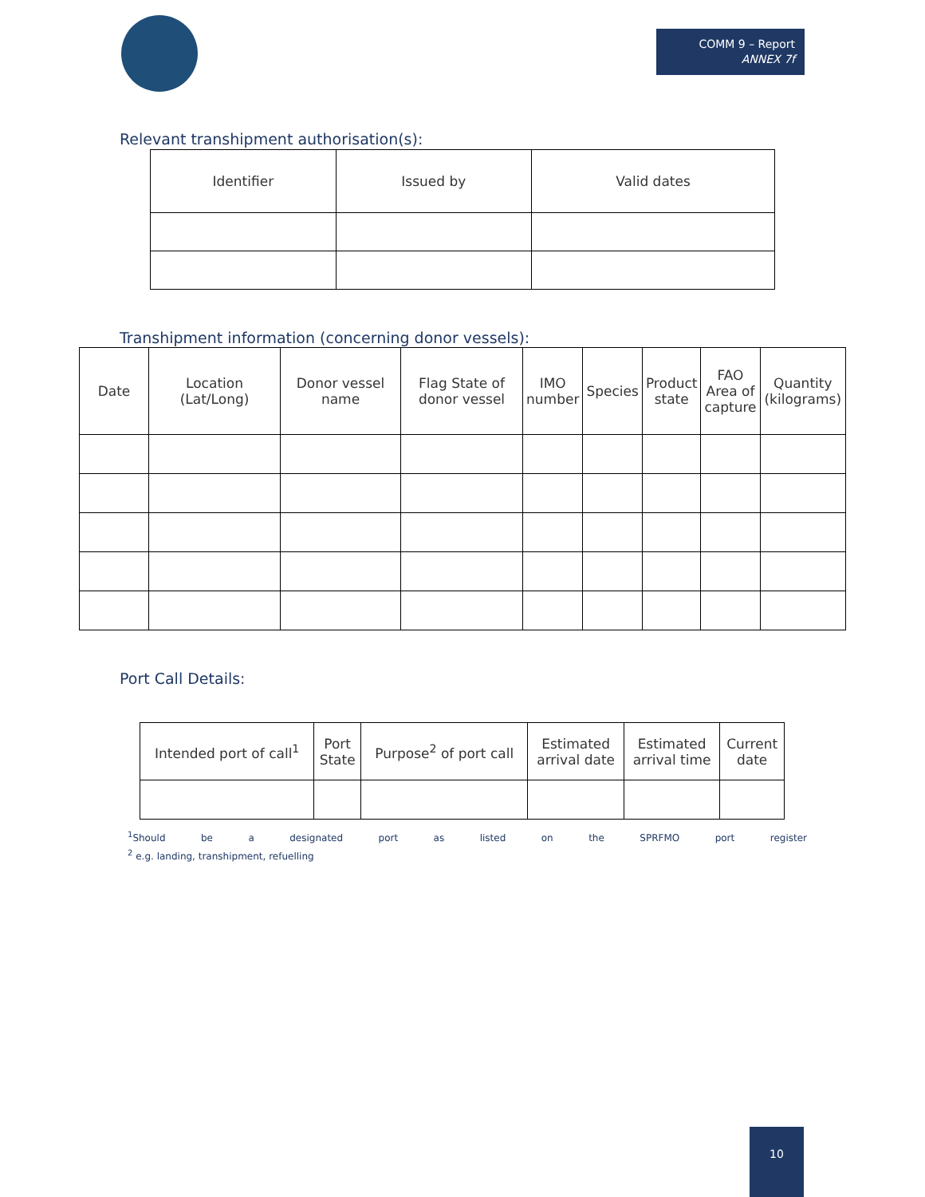COMM 9 – Report
ANNEX 7f
Relevant transhipment authorisation(s):
| Identifier | Issued by | Valid dates |
| --- | --- | --- |
Transhipment information (concerning donor vessels):
| Date | Location (Lat/Long) | Donor vessel name | Flag State of donor vessel | IMO number | Species | Product state | FAO Area of capture | Quantity (kilograms) |
| --- | --- | --- | --- | --- | --- | --- | --- | --- |
Port Call Details:
| Intended port of call<sup>1</sup> | Port State | Purpose<sup>2</sup> of port call | Estimated arrival date | Estimated arrival time | Current date |
| --- | --- | --- | --- | --- | --- |
<sup>1</sup> Should be a designated port as listed on the SPRFMO port register
<sup>2</sup> e.g. landing, transhipment, refuelling
10